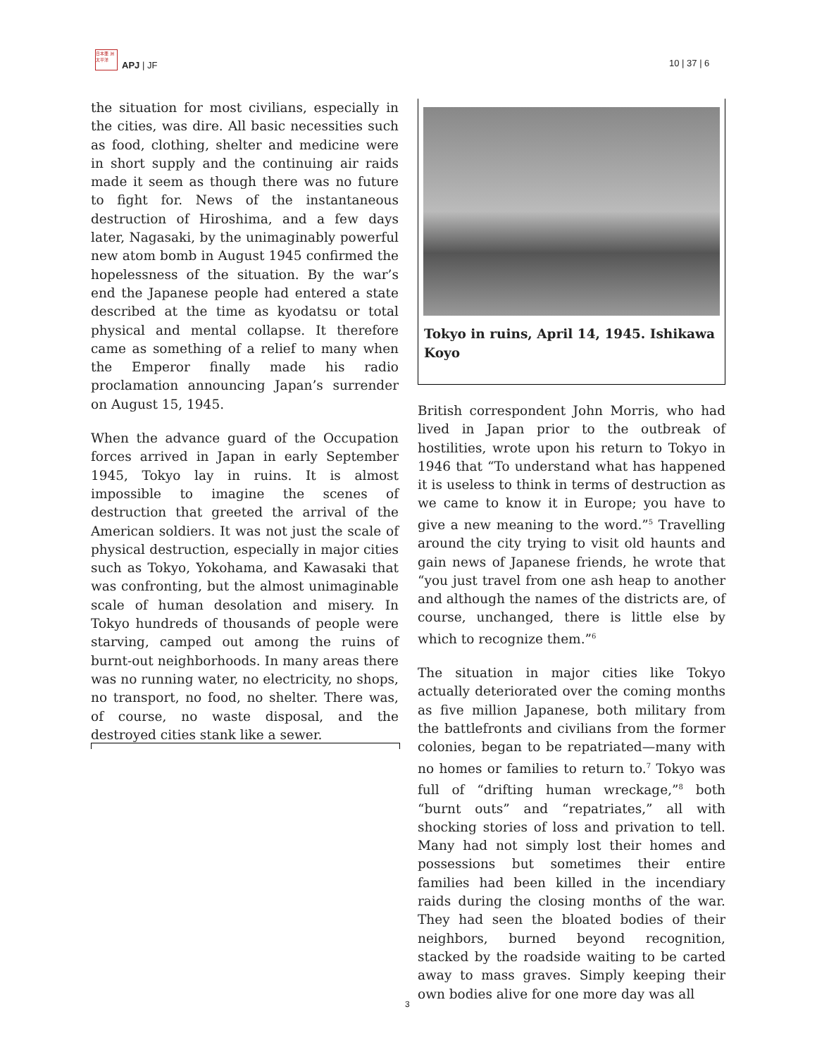日本亜 洲太平洋
APJ | JF
10 | 37 | 6
the situation for most civilians, especially in the cities, was dire. All basic necessities such as food, clothing, shelter and medicine were in short supply and the continuing air raids made it seem as though there was no future to fight for. News of the instantaneous destruction of Hiroshima, and a few days later, Nagasaki, by the unimaginably powerful new atom bomb in August 1945 confirmed the hopelessness of the situation. By the war’s end the Japanese people had entered a state described at the time as kyodatsu or total physical and mental collapse. It therefore came as something of a relief to many when the Emperor finally made his radio proclamation announcing Japan’s surrender on August 15, 1945.
When the advance guard of the Occupation forces arrived in Japan in early September 1945, Tokyo lay in ruins. It is almost impossible to imagine the scenes of destruction that greeted the arrival of the American soldiers. It was not just the scale of physical destruction, especially in major cities such as Tokyo, Yokohama, and Kawasaki that was confronting, but the almost unimaginable scale of human desolation and misery. In Tokyo hundreds of thousands of people were starving, camped out among the ruins of burnt-out neighborhoods. In many areas there was no running water, no electricity, no shops, no transport, no food, no shelter. There was, of course, no waste disposal, and the destroyed cities stank like a sewer.
Tokyo in ruins, April 14, 1945. Ishikawa Koyo
British correspondent John Morris, who had lived in Japan prior to the outbreak of hostilities, wrote upon his return to Tokyo in 1946 that “To understand what has happened it is useless to think in terms of destruction as we came to know it in Europe; you have to give a new meaning to the word.”<sup>5</sup> Travelling around the city trying to visit old haunts and gain news of Japanese friends, he wrote that “you just travel from one ash heap to another and although the names of the districts are, of course, unchanged, there is little else by which to recognize them.”<sup>6</sup>
The situation in major cities like Tokyo actually deteriorated over the coming months as five million Japanese, both military from the battlefronts and civilians from the former colonies, began to be repatriated—many with no homes or families to return to.<sup>7</sup> Tokyo was full of “drifting human wreckage,”<sup>8</sup> both “burnt outs” and “repatriates,” all with shocking stories of loss and privation to tell. Many had not simply lost their homes and possessions but sometimes their entire families had been killed in the incendiary raids during the closing months of the war. They had seen the bloated bodies of their neighbors, burned beyond recognition, stacked by the roadside waiting to be carted away to mass graves. Simply keeping their own bodies alive for one more day was all
3